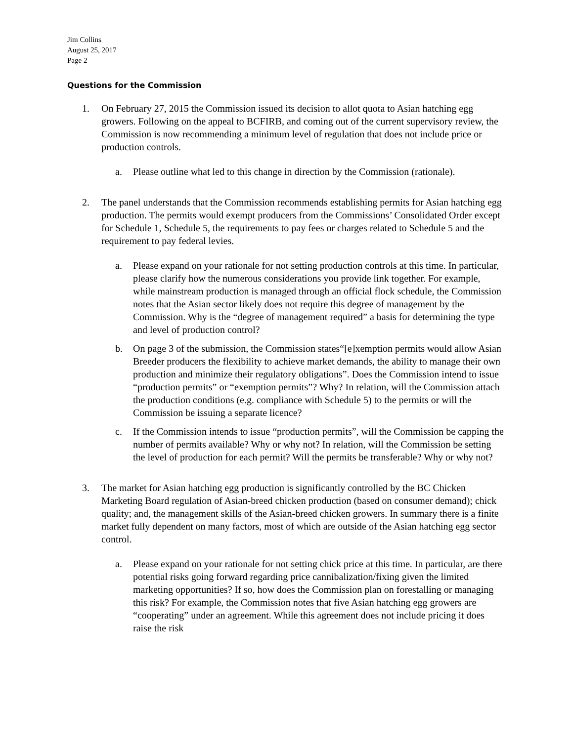Jim Collins
August 25, 2017
Page 2
Questions for the Commission
1. On February 27, 2015 the Commission issued its decision to allot quota to Asian hatching egg growers. Following on the appeal to BCFIRB, and coming out of the current supervisory review, the Commission is now recommending a minimum level of regulation that does not include price or production controls.
a. Please outline what led to this change in direction by the Commission (rationale).
2. The panel understands that the Commission recommends establishing permits for Asian hatching egg production. The permits would exempt producers from the Commissions’ Consolidated Order except for Schedule 1, Schedule 5, the requirements to pay fees or charges related to Schedule 5 and the requirement to pay federal levies.
a. Please expand on your rationale for not setting production controls at this time. In particular, please clarify how the numerous considerations you provide link together. For example, while mainstream production is managed through an official flock schedule, the Commission notes that the Asian sector likely does not require this degree of management by the Commission. Why is the “degree of management required” a basis for determining the type and level of production control?
b. On page 3 of the submission, the Commission states“[e]xemption permits would allow Asian Breeder producers the flexibility to achieve market demands, the ability to manage their own production and minimize their regulatory obligations”. Does the Commission intend to issue “production permits” or “exemption permits”? Why? In relation, will the Commission attach the production conditions (e.g. compliance with Schedule 5) to the permits or will the Commission be issuing a separate licence?
c. If the Commission intends to issue “production permits”, will the Commission be capping the number of permits available? Why or why not? In relation, will the Commission be setting the level of production for each permit? Will the permits be transferable? Why or why not?
3. The market for Asian hatching egg production is significantly controlled by the BC Chicken Marketing Board regulation of Asian-breed chicken production (based on consumer demand); chick quality; and, the management skills of the Asian-breed chicken growers. In summary there is a finite market fully dependent on many factors, most of which are outside of the Asian hatching egg sector control.
a. Please expand on your rationale for not setting chick price at this time. In particular, are there potential risks going forward regarding price cannibalization/fixing given the limited marketing opportunities? If so, how does the Commission plan on forestalling or managing this risk? For example, the Commission notes that five Asian hatching egg growers are “cooperating” under an agreement. While this agreement does not include pricing it does raise the risk